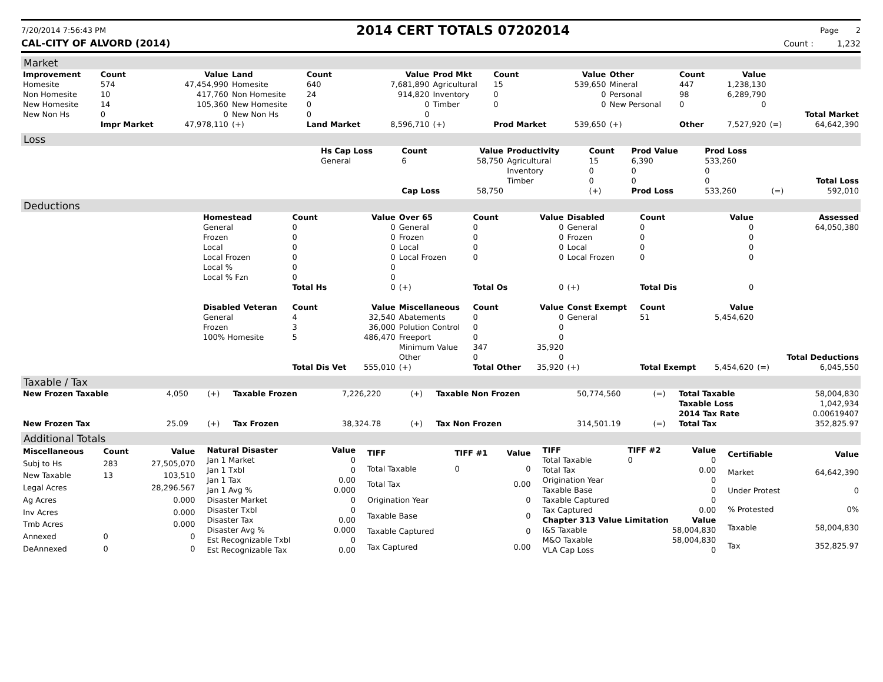7/20/2014 7:56:43 PM 2014 CERT TOTALS 07202014 Page 2
CAL-CITY OF ALVORD (2014) Count : 1,232
Market
| Improvement | Count | Value | Land | Count | Value | Prod Mkt | Count | Value | Other | Count | Value | | |
| --- | --- | --- | --- | --- | --- | --- | --- | --- | --- | --- | --- | --- | --- |
| Homesite | 574 | 47,454,990 | Homesite | 640 | 7,681,890 | Agricultural | 15 | 539,650 | Mineral | 447 | 1,238,130 | | |
| Non Homesite | 10 | 417,760 | Non Homesite | 24 | 914,820 | Inventory | 0 | 0 | Personal | 98 | 6,289,790 | | |
| New Homesite | 14 | 105,360 | New Homesite | 0 | 0 | Timber | 0 | 0 | New Personal | 0 | 0 | | |
| New Non Hs | 0 | 0 | New Non Hs | 0 | 0 | | | | | | | | Total Market |
| | Impr Market | 47,978,110 | (+) | Land Market | 8,596,710 | (+) | Prod Market | 539,650 | (+) | Other | 7,527,920 | (=) | 64,642,390 |
Loss
| | Hs Cap Loss | Count | Value | Productivity | Count | Prod Value | Prod Loss | | |
| | General | 6 | 58,750 | Agricultural | 15 | 6,390 | 533,260 | | |
| | | | | Inventory | 0 | 0 | 0 | | |
| | | | | Timber | 0 | 0 | 0 | | Total Loss |
| | | Cap Loss | 58,750 | | (+) | Prod Loss | 533,260 | (=) | 592,010 |
Deductions
| | Homestead | Count | Value | Over 65 | Count | Value | Disabled | Count | Value | | Assessed |
| | General | 0 | 0 | General | 0 | 0 | General | 0 | 0 | | 64,050,380 |
| | Frozen | 0 | 0 | Frozen | 0 | 0 | Frozen | 0 | 0 | | |
| | Local | 0 | 0 | Local | 0 | 0 | Local | 0 | 0 | | |
| | Local Frozen | 0 | 0 | Local Frozen | 0 | 0 | Local Frozen | 0 | 0 | | |
| | Local % | 0 | 0 | | | | | | | | |
| | Local % Fzn | 0 | 0 | | | | | | | | |
| | | Total Hs | 0 | (+) | Total Os | 0 | (+) | Total Dis | 0 | | |
| | Disabled Veteran | Count | Value | Miscellaneous | Count | Value | Const Exempt | Count | Value | | |
| | General | 4 | 32,540 | Abatements | 0 | 0 | General | 51 | 5,454,620 | | |
| | Frozen | 3 | 36,000 | Polution Control | 0 | 0 | | | | | |
| | 100% Homesite | 5 | 486,470 | Freeport | 0 | 0 | | | | | |
| | | | | Minimum Value | 347 | 35,920 | | | | | |
| | | | | Other | 0 | 0 | | | | | Total Deductions |
| | | Total Dis Vet | 555,010 | (+) | Total Other | 35,920 | (+) | Total Exempt | 5,454,620 | (=) | 6,045,550 |
Taxable / Tax
| New Frozen Taxable | 4,050 | (+) | Taxable Frozen | 7,226,220 | (+) | Taxable Non Frozen | 50,774,560 | (=) | Total Taxable | 58,004,830 |
| | | | | | | | | | Taxable Loss | 1,042,934 |
| | | | | | | | | | 2014 Tax Rate | 0.00619407 |
| New Frozen Tax | 25.09 | (+) | Tax Frozen | 38,324.78 | (+) | Tax Non Frozen | 314,501.19 | (=) | Total Tax | 352,825.97 |
Additional Totals
| Miscellaneous | Count | Value |
| --- | --- | --- |
| Subj to Hs | 283 | 27,505,070 |
| New Taxable | 13 | 103,510 |
| Legal Acres | | 28,296.567 |
| Ag Acres | | 0.000 |
| Inv Acres | | 0.000 |
| Tmb Acres | | 0.000 |
| Annexed | 0 | 0 |
| DeAnnexed | 0 | 0 |
| Natural Disaster | Value |
| --- | --- |
| Jan 1 Market | 0 |
| Jan 1 Txbl | 0 |
| Jan 1 Tax | 0.00 |
| Jan 1 Avg % | 0.000 |
| Disaster Market | 0 |
| Disaster Txbl | 0 |
| Disaster Tax | 0.00 |
| Disaster Avg % | 0.000 |
| Est Recognizable Txbl | 0 |
| Est Recognizable Tax | 0.00 |
| TIFF | TIFF #1 | Value |
| --- | --- | --- |
| Total Taxable | 0 | 0 |
| Total Tax | | 0.00 |
| Origination Year | | 0 |
| Taxable Base | | 0 |
| Taxable Captured | | 0 |
| Tax Captured | | 0.00 |
| TIFF | TIFF #2 | Value |
| --- | --- | --- |
| Total Taxable | 0 | 0 |
| Total Tax | | 0.00 |
| Origination Year | | 0 |
| Taxable Base | | 0 |
| Taxable Captured | | 0 |
| Tax Captured | | 0.00 |
| Chapter 313 Value Limitation | | Value |
| I&S Taxable | | 58,004,830 |
| M&O Taxable | | 58,004,830 |
| VLA Cap Loss | | 0 |
| Certifiable | Value |
| --- | --- |
| Market | 64,642,390 |
| Under Protest | 0 |
| % Protested | 0% |
| Taxable | 58,004,830 |
| Tax | 352,825.97 |